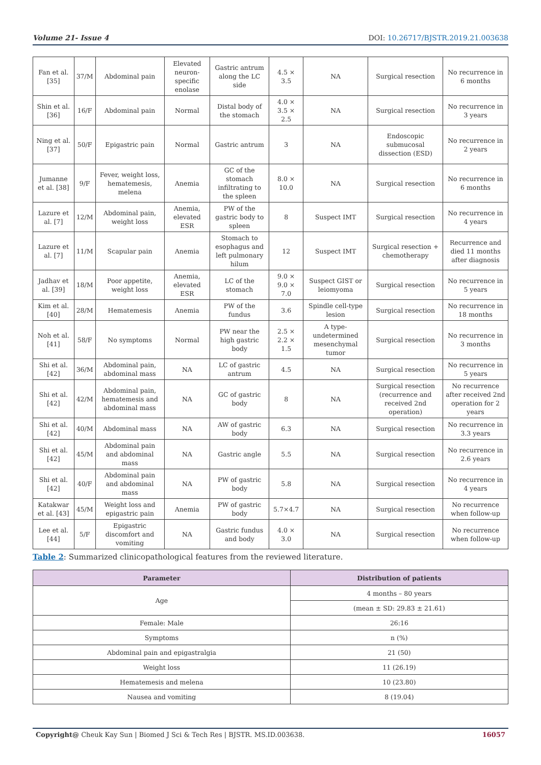Volume 21- Issue 4 DOI: 10.26717/BJSTR.2019.21.003638
| Fan et al. [35] | 37/M | Abdominal pain | Elevated neuron-specific enolase | Gastric antrum along the LC side | 4.5 × 3.5 | NA | Surgical resection | No recurrence in 6 months |
| Shin et al. [36] | 16/F | Abdominal pain | Normal | Distal body of the stomach | 4.0 × 3.5 × 2.5 | NA | Surgical resection | No recurrence in 3 years |
| Ning et al. [37] | 50/F | Epigastric pain | Normal | Gastric antrum | 3 | NA | Endoscopic submucosal dissection (ESD) | No recurrence in 2 years |
| Jumanne et al. [38] | 9/F | Fever, weight loss, hematemesis, melena | Anemia | GC of the stomach infiltrating to the spleen | 8.0 × 10.0 | NA | Surgical resection | No recurrence in 6 months |
| Lazure et al. [7] | 12/M | Abdominal pain, weight loss | Anemia, elevated ESR | PW of the gastric body to spleen | 8 | Suspect IMT | Surgical resection | No recurrence in 4 years |
| Lazure et al. [7] | 11/M | Scapular pain | Anemia | Stomach to esophagus and left pulmonary hilum | 12 | Suspect IMT | Surgical resection + chemotherapy | Recurrence and died 11 months after diagnosis |
| Jadhav et al. [39] | 18/M | Poor appetite, weight loss | Anemia, elevated ESR | LC of the stomach | 9.0 × 9.0 × 7.0 | Suspect GIST or leiomyoma | Surgical resection | No recurrence in 5 years |
| Kim et al. [40] | 28/M | Hematemesis | Anemia | PW of the fundus | 3.6 | Spindle cell-type lesion | Surgical resection | No recurrence in 18 months |
| Noh et al. [41] | 58/F | No symptoms | Normal | PW near the high gastric body | 2.5 × 2.2 × 1.5 | A type-undetermined mesenchymal tumor | Surgical resection | No recurrence in 3 months |
| Shi et al. [42] | 36/M | Abdominal pain, abdominal mass | NA | LC of gastric antrum | 4.5 | NA | Surgical resection | No recurrence in 5 years |
| Shi et al. [42] | 42/M | Abdominal pain, hematemesis and abdominal mass | NA | GC of gastric body | 8 | NA | Surgical resection (recurrence and received 2nd operation) | No recurrence after received 2nd operation for 2 years |
| Shi et al. [42] | 40/M | Abdominal mass | NA | AW of gastric body | 6.3 | NA | Surgical resection | No recurrence in 3.3 years |
| Shi et al. [42] | 45/M | Abdominal pain and abdominal mass | NA | Gastric angle | 5.5 | NA | Surgical resection | No recurrence in 2.6 years |
| Shi et al. [42] | 40/F | Abdominal pain and abdominal mass | NA | PW of gastric body | 5.8 | NA | Surgical resection | No recurrence in 4 years |
| Katakwar et al. [43] | 45/M | Weight loss and epigastric pain | Anemia | PW of gastric body | 5.7×4.7 | NA | Surgical resection | No recurrence when follow-up |
| Lee et al. [44] | 5/F | Epigastric discomfort and vomiting | NA | Gastric fundus and body | 4.0 × 3.0 | NA | Surgical resection | No recurrence when follow-up |
Table 2: Summarized clinicopathological features from the reviewed literature.
| Parameter | Distribution of patients |
| --- | --- |
| Age | 4 months – 80 years |
| | (mean ± SD: 29.83 ± 21.61) |
| Female: Male | 26:16 |
| Symptoms | n (%) |
| Abdominal pain and epigastralgia | 21 (50) |
| Weight loss | 11 (26.19) |
| Hematemesis and melena | 10 (23.80) |
| Nausea and vomiting | 8 (19.04) |
Copyright@ Cheuk Kay Sun | Biomed J Sci & Tech Res | BJSTR. MS.ID.003638. 16057